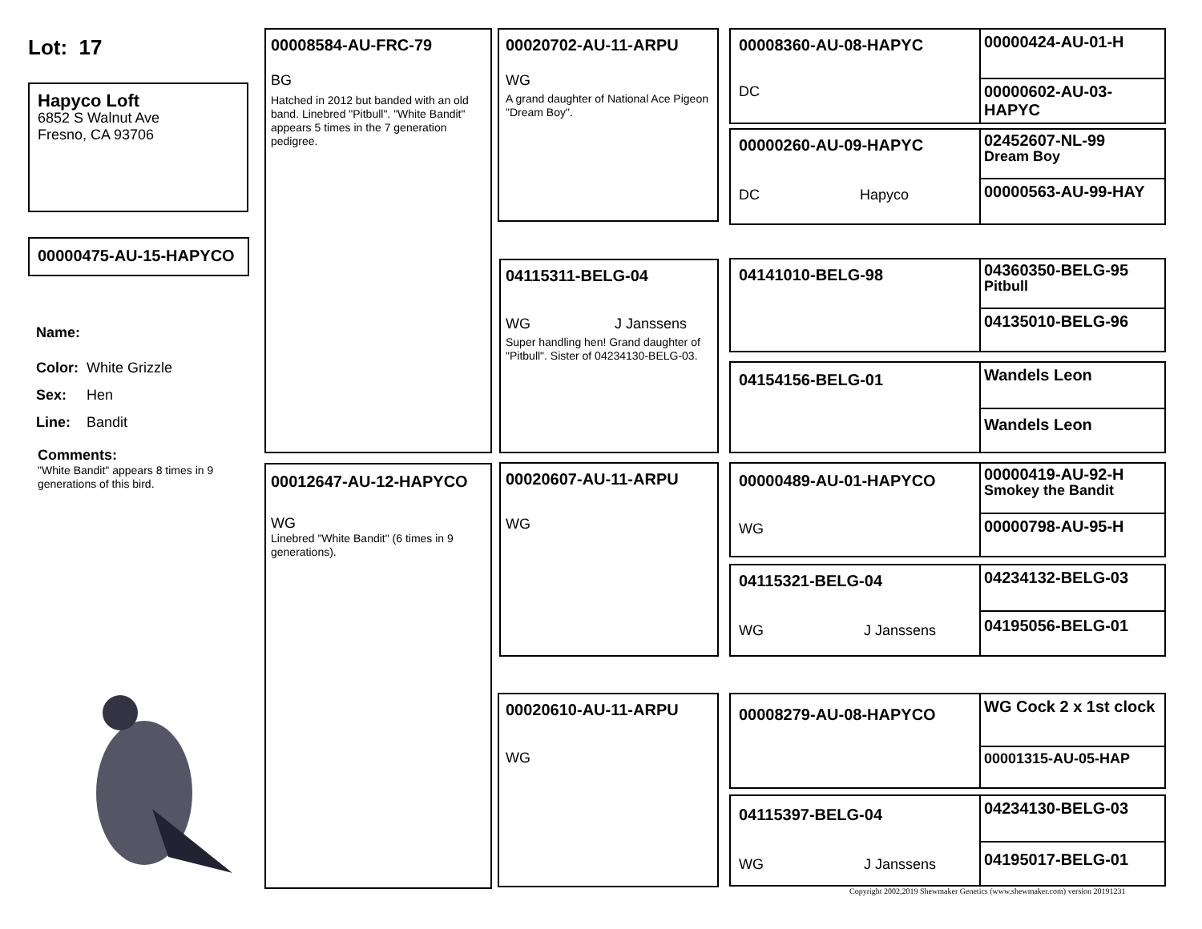Lot: 17
Hapyco Loft
6852 S Walnut Ave
Fresno, CA 93706
00000475-AU-15-HAPYCO
Name:
Color: White Grizzle
Sex: Hen
Line: Bandit
Comments:
"White Bandit" appears 8 times in 9 generations of this bird.
00008584-AU-FRC-79
BG
Hatched in 2012 but banded with an old band. Linebred "Pitbull". "White Bandit" appears 5 times in the 7 generation pedigree.
00012647-AU-12-HAPYCO
WG
Linebred "White Bandit" (6 times in 9 generations).
00020702-AU-11-ARPU
WG
A grand daughter of National Ace Pigeon "Dream Boy".
04115311-BELG-04
WG J Janssens
Super handling hen! Grand daughter of "Pitbull". Sister of 04234130-BELG-03.
00020607-AU-11-ARPU
WG
00020610-AU-11-ARPU
WG
00008360-AU-08-HAPYC
DC
00000424-AU-01-H
00000602-AU-03-HAPYC
00000260-AU-09-HAPYC
DC Hapyco
02452607-NL-99
Dream Boy
00000563-AU-99-HAY
04141010-BELG-98
04360350-BELG-95
Pitbull
04135010-BELG-96
04154156-BELG-01
Wandels Leon
Wandels Leon
00000489-AU-01-HAPYCO
WG
00000419-AU-92-H
Smokey the Bandit
00000798-AU-95-H
04115321-BELG-04
WG J Janssens
04234132-BELG-03
04195056-BELG-01
00008279-AU-08-HAPYCO
WG Cock 2 x 1st clock
00001315-AU-05-HAP
04115397-BELG-04
WG J Janssens
04234130-BELG-03
04195017-BELG-01
Copyright 2002,2019 Shewmaker Genetics (www.shewmaker.com) version 20191231